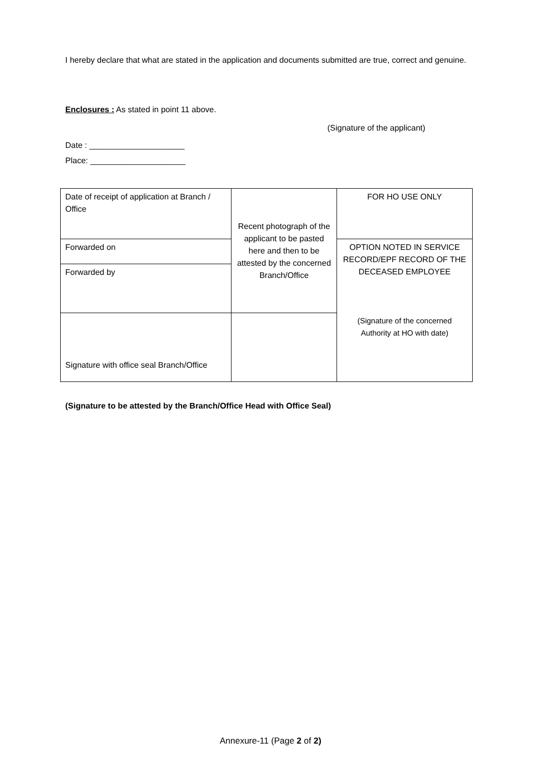I hereby declare that what are stated in the application and documents submitted are true, correct and genuine.
Enclosures : As stated in point 11 above.
(Signature of the applicant)
Date : _____________________
Place: _____________________
| Date of receipt of application at Branch / Office | Recent photograph of the applicant to be pasted here and then to be attested by the concerned Branch/Office | FOR HO USE ONLY |
| Forwarded on | | OPTION NOTED IN SERVICE RECORD/EPF RECORD OF THE DECEASED EMPLOYEE (Signature of the concerned Authority at HO with date) |
| Forwarded by | | |
| Signature with office seal Branch/Office | | |
(Signature to be attested by the Branch/Office Head with Office Seal)
Annexure-11 (Page 2 of 2)